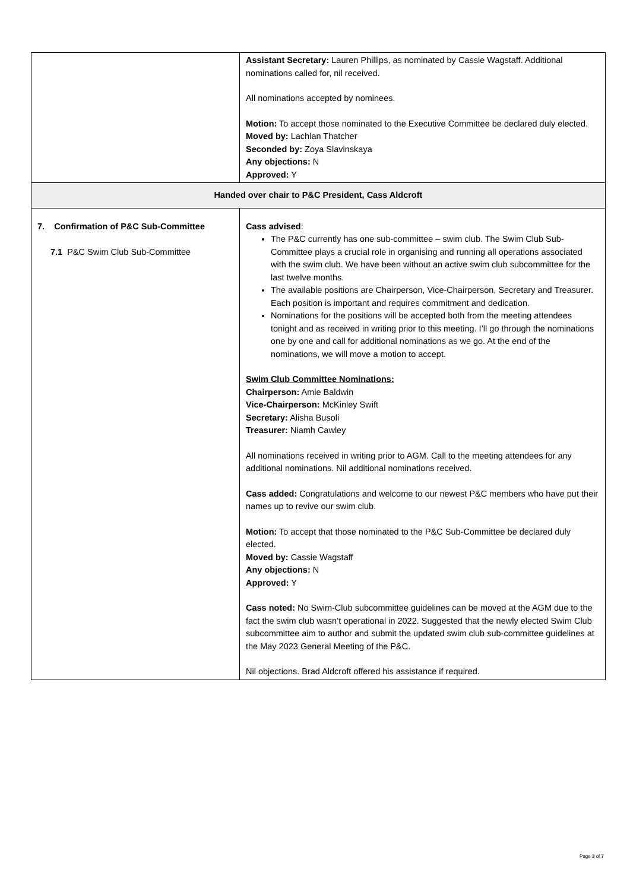| | Assistant Secretary: Lauren Phillips, as nominated by Cassie Wagstaff. Additional nominations called for, nil received. All nominations accepted by nominees. Motion: To accept those nominated to the Executive Committee be declared duly elected. Moved by: Lachlan Thatcher Seconded by: Zoya Slavinskaya Any objections: N Approved: Y |
| Handed over chair to P&C President, Cass Aldcroft | |
| 7. Confirmation of P&C Sub-Committee 7.1 P&C Swim Club Sub-Committee | Cass advised : The P&C currently has one sub-committee – swim club. The Swim Club Sub-Committee plays a crucial role in organising and running all operations associated with the swim club. We have been without an active swim club subcommittee for the last twelve months. The available positions are Chairperson, Vice-Chairperson, Secretary and Treasurer. Each position is important and requires commitment and dedication. Nominations for the positions will be accepted both from the meeting attendees tonight and as received in writing prior to this meeting. I’ll go through the nominations one by one and call for additional nominations as we go. At the end of the nominations, we will move a motion to accept. Swim Club Committee Nominations: Chairperson: Amie Baldwin Vice-Chairperson: McKinley Swift Secretary: Alisha Busoli Treasurer: Niamh Cawley All nominations received in writing prior to AGM. Call to the meeting attendees for any additional nominations. Nil additional nominations received. Cass added: Congratulations and welcome to our newest P&C members who have put their names up to revive our swim club. Motion: To accept that those nominated to the P&C Sub-Committee be declared duly elected. Moved by: Cassie Wagstaff Any objections: N Approved: Y Cass noted: No Swim-Club subcommittee guidelines can be moved at the AGM due to the fact the swim club wasn’t operational in 2022. Suggested that the newly elected Swim Club subcommittee aim to author and submit the updated swim club sub-committee guidelines at the May 2023 General Meeting of the P&C. Nil objections. Brad Aldcroft offered his assistance if required. |
Page 3 of 7